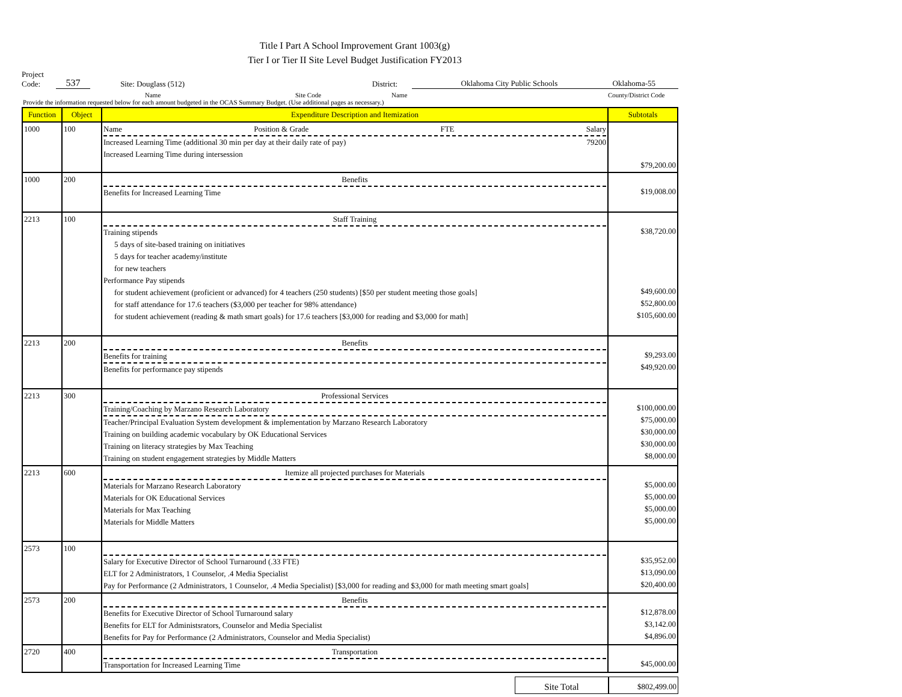Title I Part A School Improvement Grant 1003(g)
Tier I or Tier II Site Level Budget Justification FY2013
Project
Code:
537
Site: Douglass (512)
District:
Oklahoma City Public Schools
Oklahoma-55
Name Site Code Name County/District Code
Provide the information requested below for each amount budgeted in the OCAS Summary Budget. (Use additional pages as necessary.)
| Function | Object | Expenditure Description and Itemization | Subtotals |
| --- | --- | --- | --- |
| 1000 | 100 | Name Position & Grade FTE Salary Increased Learning Time (additional 30 min per day at their daily rate of pay) 79200 Increased Learning Time during intersession | $79,200.00 |
| 1000 | 200 | Benefits Benefits for Increased Learning Time | $19,008.00 |
| 2213 | 100 | Staff Training Training stipends 5 days of site-based training on initiatives 5 days for teacher academy/institute for new teachers Performance Pay stipends for student achievement (proficient or advanced) for 4 teachers (250 students) [$50 per student meeting those goals] for staff attendance for 17.6 teachers ($3,000 per teacher for 98% attendance) for student achievement (reading & math smart goals) for 17.6 teachers [$3,000 for reading and $3,000 for math] | $38,720.00 $49,600.00 $52,800.00 $105,600.00 |
| 2213 | 200 | Benefits Benefits for training Benefits for performance pay stipends | $9,293.00 $49,920.00 |
| 2213 | 300 | Professional Services Training/Coaching by Marzano Research Laboratory Teacher/Principal Evaluation System development & implementation by Marzano Research Laboratory Training on building academic vocabulary by OK Educational Services Training on literacy strategies by Max Teaching Training on student engagement strategies by Middle Matters | $100,000.00 $75,000.00 $30,000.00 $30,000.00 $8,000.00 |
| 2213 | 600 | Itemize all projected purchases for Materials Materials for Marzano Research Laboratory Materials for OK Educational Services Materials for Max Teaching Materials for Middle Matters | $5,000.00 $5,000.00 $5,000.00 $5,000.00 |
| 2573 | 100 | Salary for Executive Director of School Turnaround (.33 FTE) ELT for 2 Administrators, 1 Counselor, .4 Media Specialist Pay for Performance (2 Administrators, 1 Counselor, .4 Media Specialist) [$3,000 for reading and $3,000 for math meeting smart goals] | $35,952.00 $13,090.00 $20,400.00 |
| 2573 | 200 | Benefits Benefits for Executive Director of School Turnaround salary Benefits for ELT for Administsrators, Counselor and Media Specialist Benefits for Pay for Performance (2 Administrators, Counselor and Media Specialist) | $12,878.00 $3,142.00 $4,896.00 |
| 2720 | 400 | Transportation Transportation for Increased Learning Time | $45,000.00 |
Site Total
$802,499.00